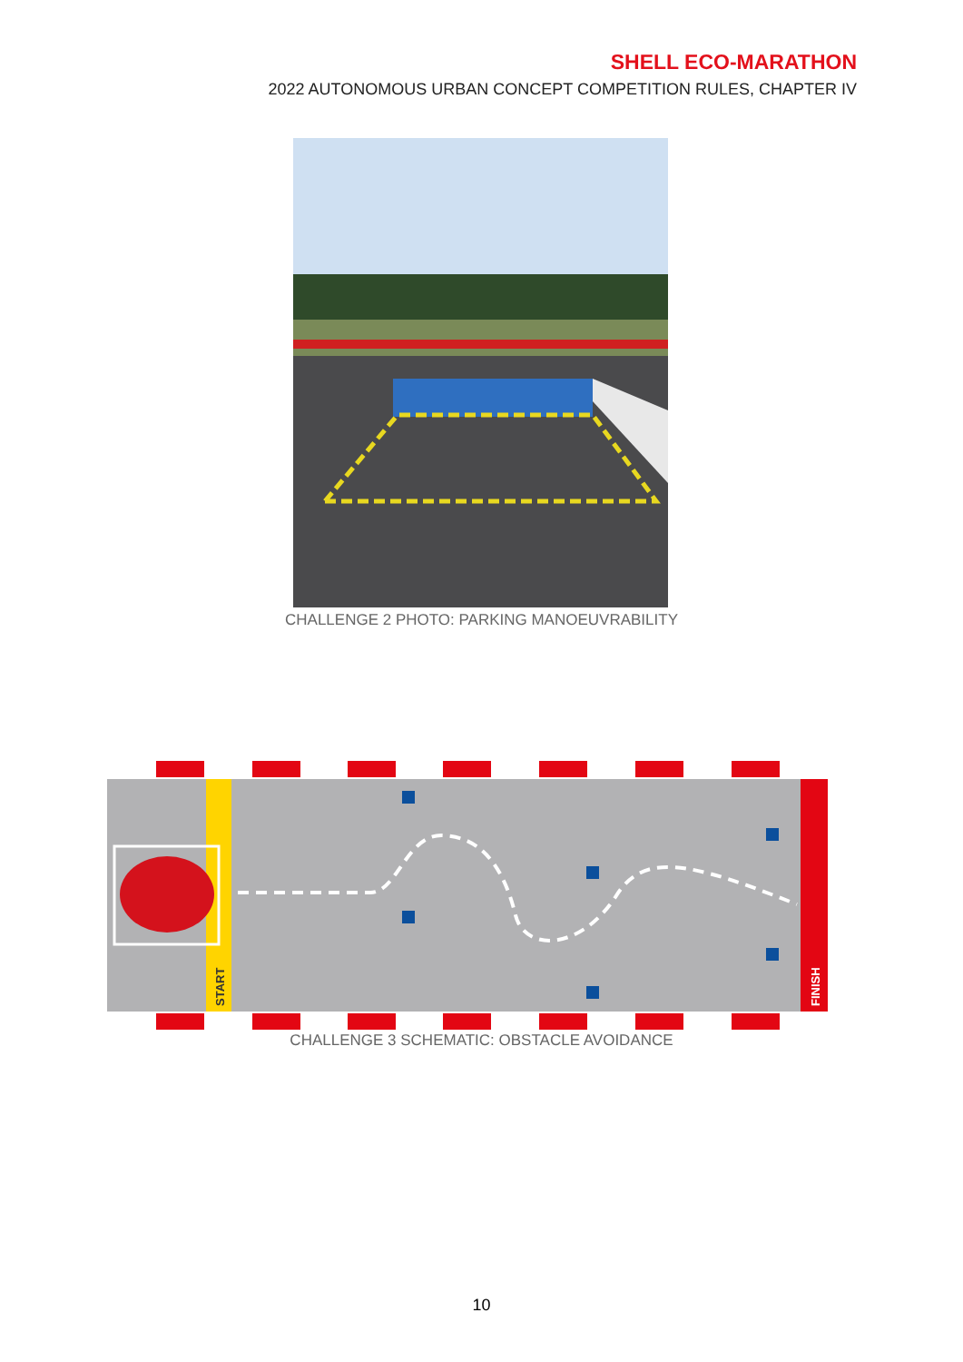SHELL ECO-MARATHON
2022 AUTONOMOUS URBAN CONCEPT COMPETITION RULES, CHAPTER IV
CHALLENGE 2 PHOTO: PARKING MANOEUVRABILITY
START
FINISH
CHALLENGE 3 SCHEMATIC: OBSTACLE AVOIDANCE
10